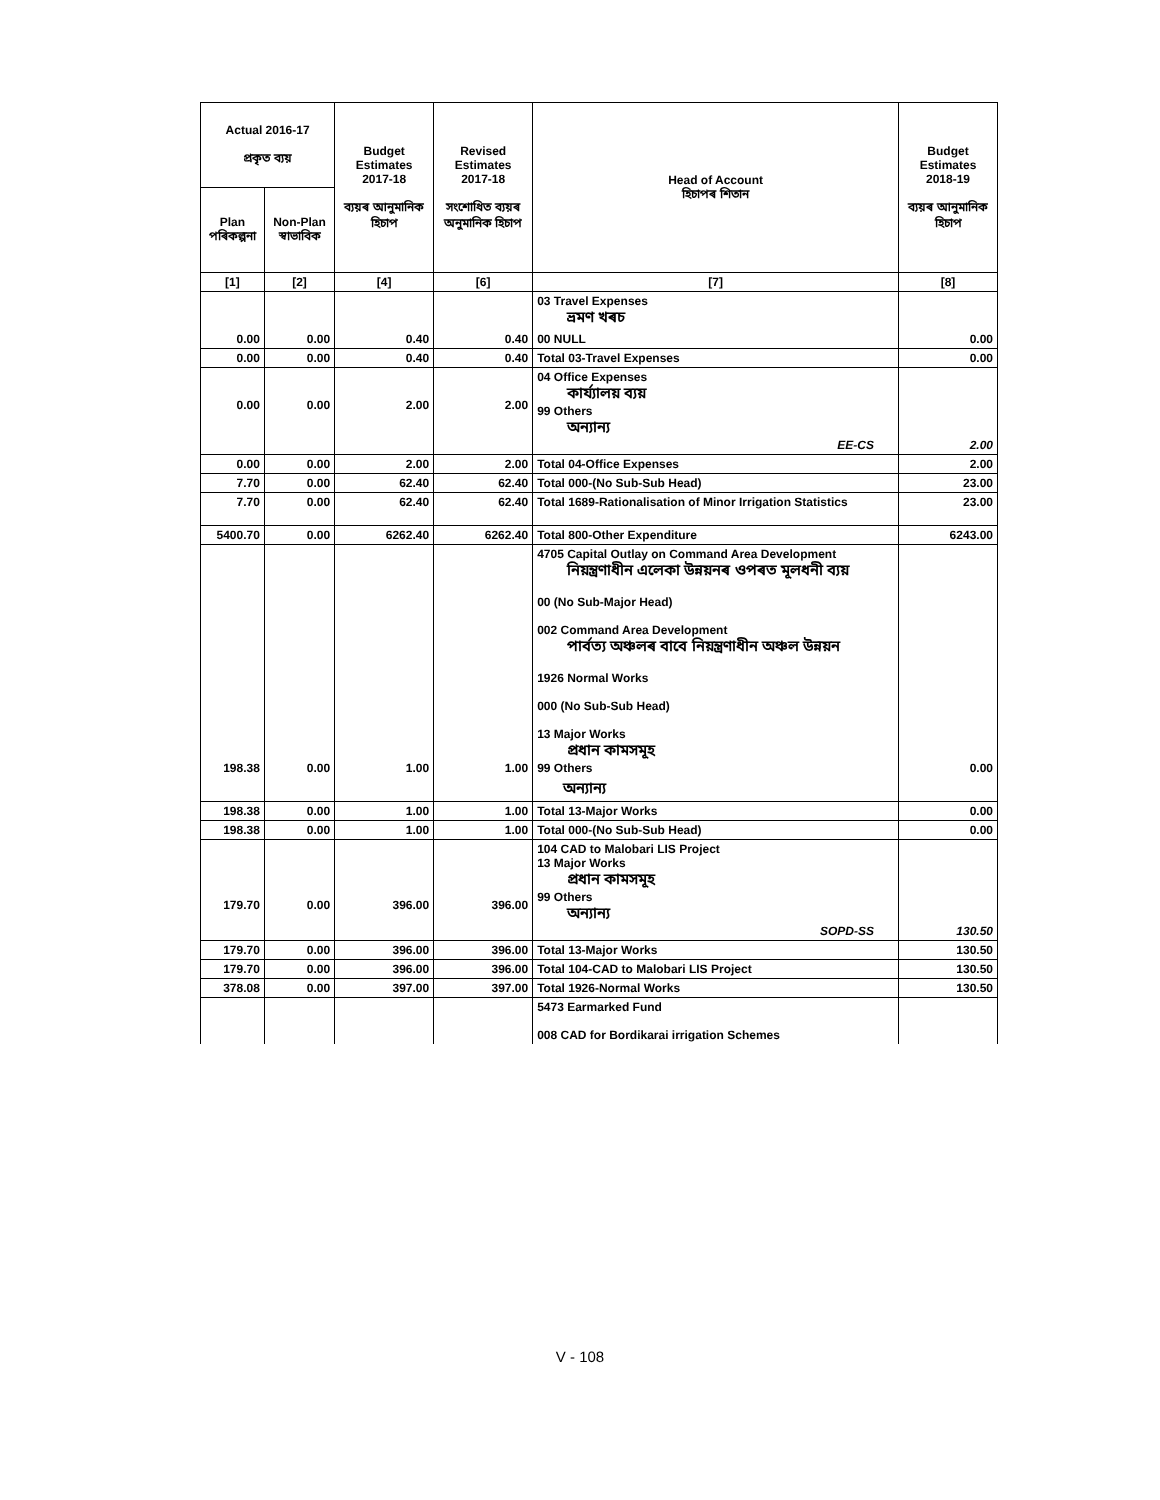| Actual 2016-17 প্ৰকৃত ব্যয় | | Budget Estimates 2017-18 ব্যয়ৰ আনুমানিক হিচাপ | Revised Estimates 2017-18 সংশোধিত ব্যয়ৰ অনুমানিক হিচাপ | Head of Account হিচাপৰ শিতান | Budget Estimates 2018-19 ব্যয়ৰ আনুমানিক হিচাপ |
| --- | --- | --- | --- | --- | --- |
| Plan পৰিকল্পনা | Non-Plan স্বাভাবিক | | | | |
| [1] | [2] | [4] | [6] | [7] | [8] |
| | | | | 03 Travel Expenses ভ্ৰমণ খৰচ | |
| 0.00 | 0.00 | 0.40 | 0.40 | 00 NULL | 0.00 |
| 0.00 | 0.00 | 0.40 | 0.40 | Total 03-Travel Expenses | 0.00 |
| 0.00 | 0.00 | 2.00 | 2.00 | 04 Office Expenses কাৰ্য্যালয় ব্যয় 99 Others অন্যান্য EE-CS | 2.00 |
| 0.00 | 0.00 | 2.00 | 2.00 | Total 04-Office Expenses | 2.00 |
| 7.70 | 0.00 | 62.40 | 62.40 | Total 000-(No Sub-Sub Head) | 23.00 |
| 7.70 | 0.00 | 62.40 | 62.40 | Total 1689-Rationalisation of Minor Irrigation Statistics | 23.00 |
| 5400.70 | 0.00 | 6262.40 | 6262.40 | Total 800-Other Expenditure | 6243.00 |
| 198.38 | 0.00 | 1.00 | 1.00 | 4705 Capital Outlay on Command Area Development নিয়ন্ত্ৰণাধীন এলেকা উন্নয়নৰ ওপৰত মূলধনী ব্যয় 00 (No Sub-Major Head) 002 Command Area Development পাৰ্বত্য অঞ্চলৰ বাবে নিয়ন্ত্ৰণাধীন অঞ্চল উন্নয়ন 1926 Normal Works 000 (No Sub-Sub Head) 13 Major Works প্ৰধান কামসমূহ 99 Others | 0.00 |
| | | | | অন্যান্য | |
| 198.38 | 0.00 | 1.00 | 1.00 | Total 13-Major Works | 0.00 |
| 198.38 | 0.00 | 1.00 | 1.00 | Total 000-(No Sub-Sub Head) | 0.00 |
| 179.70 | 0.00 | 396.00 | 396.00 | 104 CAD to Malobari LIS Project 13 Major Works প্ৰধান কামসমূহ 99 Others অন্যান্য SOPD-SS | 130.50 |
| 179.70 | 0.00 | 396.00 | 396.00 | Total 13-Major Works | 130.50 |
| 179.70 | 0.00 | 396.00 | 396.00 | Total 104-CAD to Malobari LIS Project | 130.50 |
| 378.08 | 0.00 | 397.00 | 397.00 | Total 1926-Normal Works | 130.50 |
| | | | | 5473 Earmarked Fund 008 CAD for Bordikarai irrigation Schemes | |
V - 108